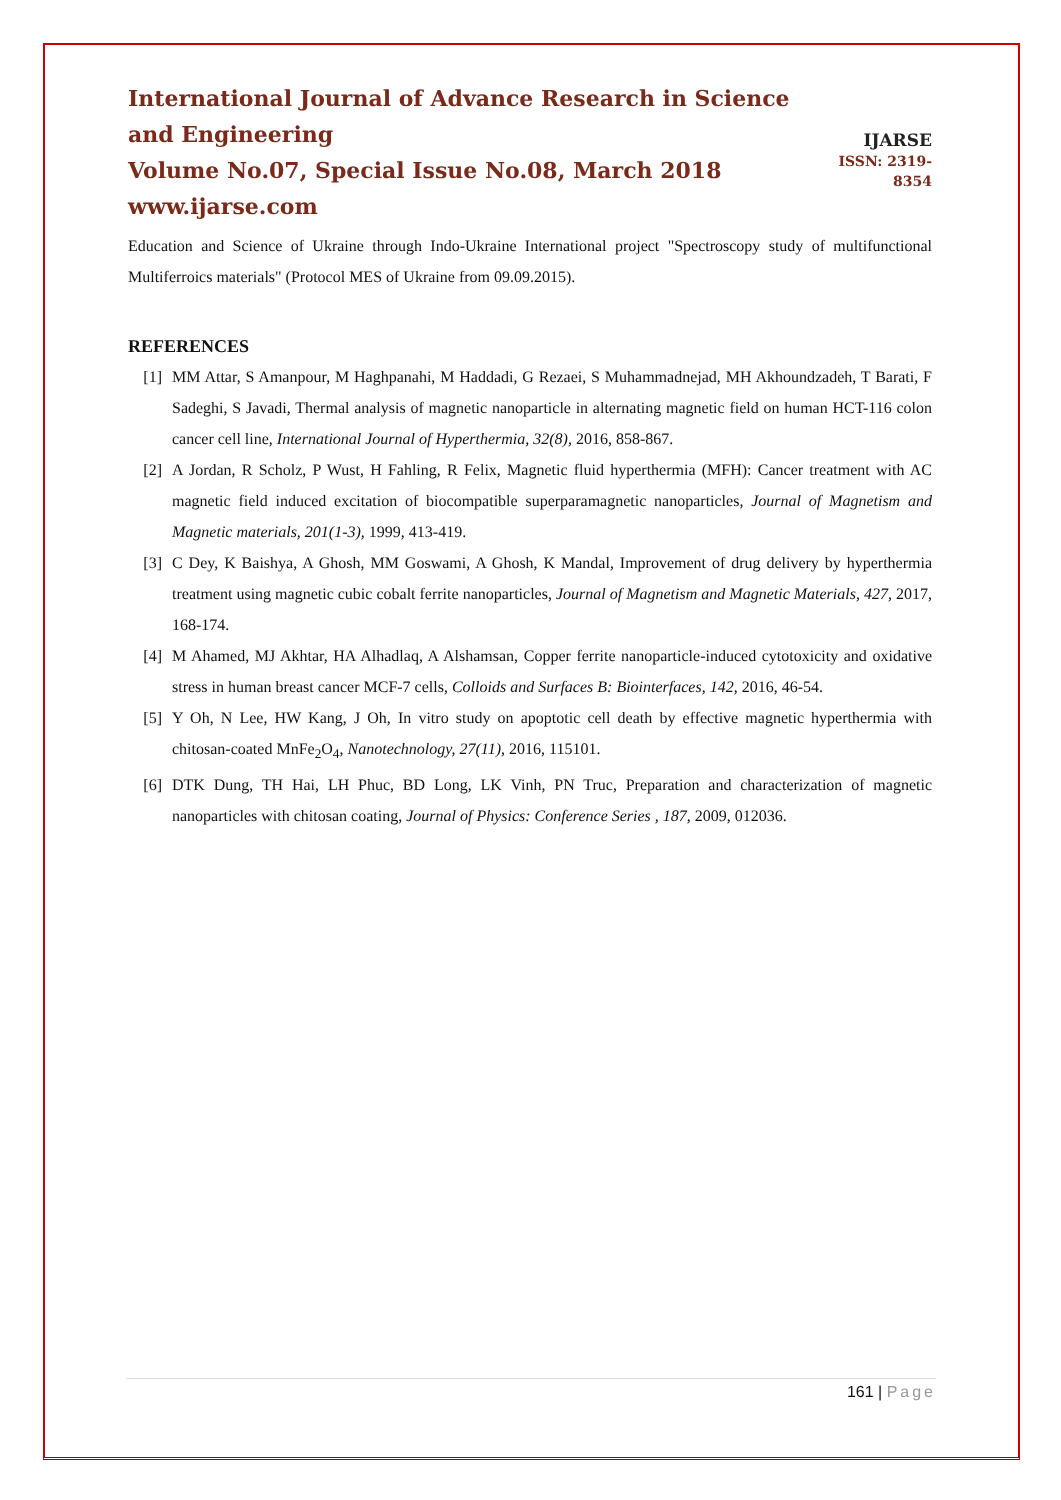International Journal of Advance Research in Science and Engineering
Volume No.07, Special Issue No.08, March 2018
www.ijarse.com
IJARSE
ISSN: 2319-8354
Education and Science of Ukraine through Indo-Ukraine International project "Spectroscopy study of multifunctional Multiferroics materials" (Protocol MES of Ukraine from 09.09.2015).
REFERENCES
[1] MM Attar, S Amanpour, M Haghpanahi, M Haddadi, G Rezaei, S Muhammadnejad, MH Akhoundzadeh, T Barati, F Sadeghi, S Javadi, Thermal analysis of magnetic nanoparticle in alternating magnetic field on human HCT-116 colon cancer cell line, International Journal of Hyperthermia, 32(8), 2016, 858-867.
[2] A Jordan, R Scholz, P Wust, H Fahling, R Felix, Magnetic fluid hyperthermia (MFH): Cancer treatment with AC magnetic field induced excitation of biocompatible superparamagnetic nanoparticles, Journal of Magnetism and Magnetic materials, 201(1-3), 1999, 413-419.
[3] C Dey, K Baishya, A Ghosh, MM Goswami, A Ghosh, K Mandal, Improvement of drug delivery by hyperthermia treatment using magnetic cubic cobalt ferrite nanoparticles, Journal of Magnetism and Magnetic Materials, 427, 2017, 168-174.
[4] M Ahamed, MJ Akhtar, HA Alhadlaq, A Alshamsan, Copper ferrite nanoparticle-induced cytotoxicity and oxidative stress in human breast cancer MCF-7 cells, Colloids and Surfaces B: Biointerfaces, 142, 2016, 46-54.
[5] Y Oh, N Lee, HW Kang, J Oh, In vitro study on apoptotic cell death by effective magnetic hyperthermia with chitosan-coated MnFe<sub>2</sub>O<sub>4</sub>, Nanotechnology, 27(11), 2016, 115101.
[6] DTK Dung, TH Hai, LH Phuc, BD Long, LK Vinh, PN Truc, Preparation and characterization of magnetic nanoparticles with chitosan coating, Journal of Physics: Conference Series , 187, 2009, 012036.
161 | Page